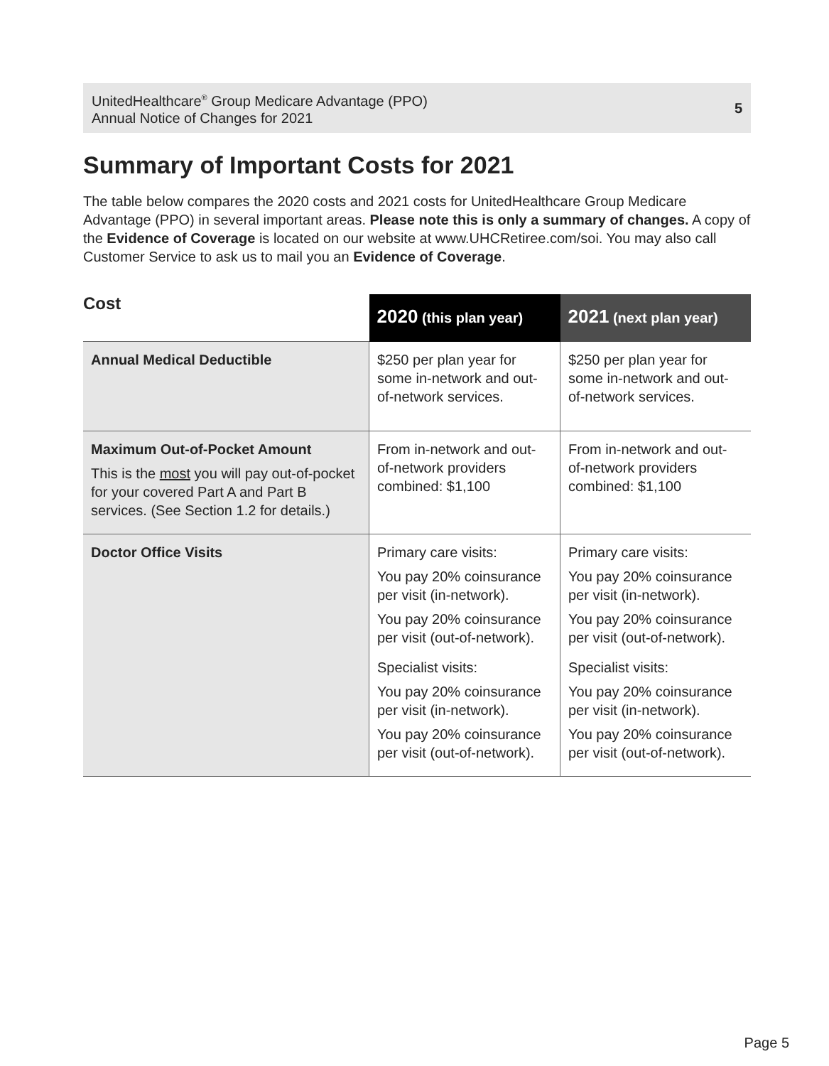UnitedHealthcare<sup>®</sup> Group Medicare Advantage (PPO)
Annual Notice of Changes for 2021
5
Summary of Important Costs for 2021
The table below compares the 2020 costs and 2021 costs for UnitedHealthcare Group Medicare Advantage (PPO) in several important areas. Please note this is only a summary of changes. A copy of the Evidence of Coverage is located on our website at www.UHCRetiree.com/soi. You may also call Customer Service to ask us to mail you an Evidence of Coverage.
| Cost | 2020 (this plan year) | 2021 (next plan year) |
| --- | --- | --- |
| Annual Medical Deductible | $250 per plan year for some in-network and out-of-network services. | $250 per plan year for some in-network and out-of-network services. |
| Maximum Out-of-Pocket Amount This is the most you will pay out-of-pocket for your covered Part A and Part B services. (See Section 1.2 for details.) | From in-network and out-of-network providers combined: $1,100 | From in-network and out-of-network providers combined: $1,100 |
| Doctor Office Visits | Primary care visits: You pay 20% coinsurance per visit (in-network). You pay 20% coinsurance per visit (out-of-network). Specialist visits: You pay 20% coinsurance per visit (in-network). You pay 20% coinsurance per visit (out-of-network). | Primary care visits: You pay 20% coinsurance per visit (in-network). You pay 20% coinsurance per visit (out-of-network). Specialist visits: You pay 20% coinsurance per visit (in-network). You pay 20% coinsurance per visit (out-of-network). |
Page 5